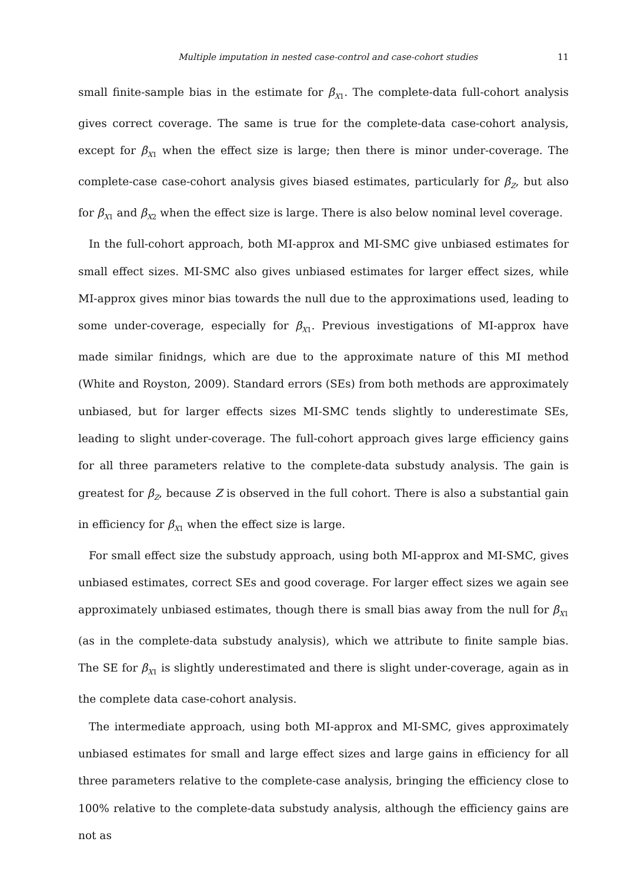Multiple imputation in nested case-control and case-cohort studies 11
small finite-sample bias in the estimate for β<sub>X1</sub>. The complete-data full-cohort analysis gives correct coverage. The same is true for the complete-data case-cohort analysis, except for β<sub>X1</sub> when the effect size is large; then there is minor under-coverage. The complete-case case-cohort analysis gives biased estimates, particularly for β<sub>Z</sub>, but also for β<sub>X1</sub> and β<sub>X2</sub> when the effect size is large. There is also below nominal level coverage.
In the full-cohort approach, both MI-approx and MI-SMC give unbiased estimates for small effect sizes. MI-SMC also gives unbiased estimates for larger effect sizes, while MI-approx gives minor bias towards the null due to the approximations used, leading to some under-coverage, especially for β<sub>X1</sub>. Previous investigations of MI-approx have made similar finidngs, which are due to the approximate nature of this MI method (White and Royston, 2009). Standard errors (SEs) from both methods are approximately unbiased, but for larger effects sizes MI-SMC tends slightly to underestimate SEs, leading to slight under-coverage. The full-cohort approach gives large efficiency gains for all three parameters relative to the complete-data substudy analysis. The gain is greatest for β<sub>Z</sub>, because Z is observed in the full cohort. There is also a substantial gain in efficiency for β<sub>X1</sub> when the effect size is large.
For small effect size the substudy approach, using both MI-approx and MI-SMC, gives unbiased estimates, correct SEs and good coverage. For larger effect sizes we again see approximately unbiased estimates, though there is small bias away from the null for β<sub>X1</sub> (as in the complete-data substudy analysis), which we attribute to finite sample bias. The SE for β<sub>X1</sub> is slightly underestimated and there is slight under-coverage, again as in the complete data case-cohort analysis.
The intermediate approach, using both MI-approx and MI-SMC, gives approximately unbiased estimates for small and large effect sizes and large gains in efficiency for all three parameters relative to the complete-case analysis, bringing the efficiency close to 100% relative to the complete-data substudy analysis, although the efficiency gains are not as